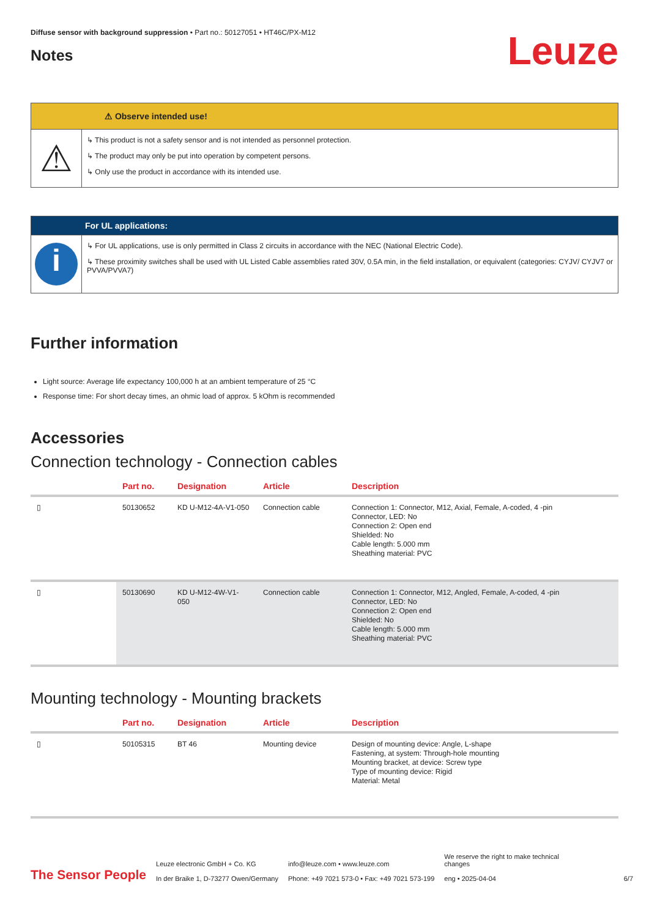Diffuse sensor with background suppression • Part no.: 50127051 • HT46C/PX-M12
Notes
Leuze
⚠ Observe intended use!
⚠
↳ This product is not a safety sensor and is not intended as personnel protection.
↳ The product may only be put into operation by competent persons.
↳ Only use the product in accordance with its intended use.
For UL applications:
i
↳ For UL applications, use is only permitted in Class 2 circuits in accordance with the NEC (National Electric Code).
↳ These proximity switches shall be used with UL Listed Cable assemblies rated 30V, 0.5A min, in the field installation, or equivalent (categories: CYJV/ CYJV7 or PVVA/PVVA7)
Further information
Light source: Average life expectancy 100,000 h at an ambient temperature of 25 °C
Response time: For short decay times, an ohmic load of approx. 5 kOhm is recommended
Accessories
Connection technology - Connection cables
| | Part no. | Designation | Article | Description |
| --- | --- | --- | --- | --- |
| ▯ | 50130652 | KD U-M12-4A-V1-050 | Connection cable | Connection 1: Connector, M12, Axial, Female, A-coded, 4 -pin Connector, LED: No Connection 2: Open end Shielded: No Cable length: 5.000 mm Sheathing material: PVC |
| ▯ | 50130690 | KD U-M12-4W-V1-050 | Connection cable | Connection 1: Connector, M12, Angled, Female, A-coded, 4 -pin Connector, LED: No Connection 2: Open end Shielded: No Cable length: 5.000 mm Sheathing material: PVC |
Mounting technology - Mounting brackets
| | Part no. | Designation | Article | Description |
| --- | --- | --- | --- | --- |
| ▯ | 50105315 | BT 46 | Mounting device | Design of mounting device: Angle, L-shape Fastening, at system: Through-hole mounting Mounting bracket, at device: Screw type Type of mounting device: Rigid Material: Metal |
The Sensor People
Leuze electronic GmbH + Co. KG
In der Braike 1, D-73277 Owen/Germany
info@leuze.com • www.leuze.com
Phone: +49 7021 573-0 • Fax: +49 7021 573-199
We reserve the right to make technical changes
eng • 2025-04-04
6/7